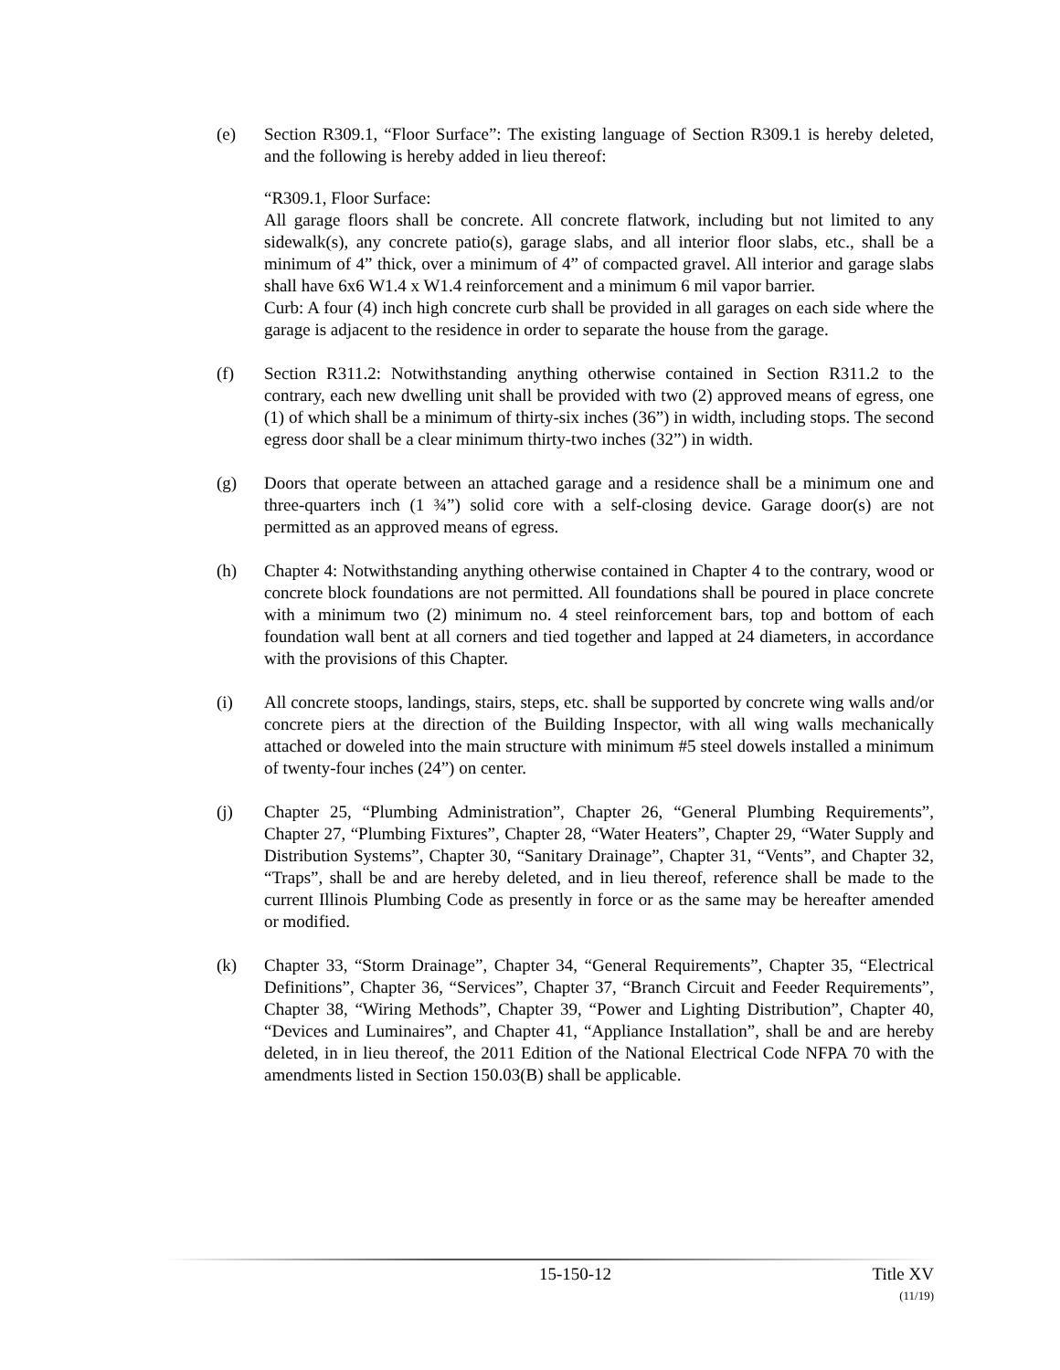(e) Section R309.1, “Floor Surface”: The existing language of Section R309.1 is hereby deleted, and the following is hereby added in lieu thereof:
“R309.1, Floor Surface:
All garage floors shall be concrete. All concrete flatwork, including but not limited to any sidewalk(s), any concrete patio(s), garage slabs, and all interior floor slabs, etc., shall be a minimum of 4” thick, over a minimum of 4” of compacted gravel. All interior and garage slabs shall have 6x6 W1.4 x W1.4 reinforcement and a minimum 6 mil vapor barrier.
Curb: A four (4) inch high concrete curb shall be provided in all garages on each side where the garage is adjacent to the residence in order to separate the house from the garage.
(f) Section R311.2: Notwithstanding anything otherwise contained in Section R311.2 to the contrary, each new dwelling unit shall be provided with two (2) approved means of egress, one (1) of which shall be a minimum of thirty-six inches (36”) in width, including stops. The second egress door shall be a clear minimum thirty-two inches (32”) in width.
(g) Doors that operate between an attached garage and a residence shall be a minimum one and three-quarters inch (1 ¾”) solid core with a self-closing device. Garage door(s) are not permitted as an approved means of egress.
(h) Chapter 4: Notwithstanding anything otherwise contained in Chapter 4 to the contrary, wood or concrete block foundations are not permitted. All foundations shall be poured in place concrete with a minimum two (2) minimum no. 4 steel reinforcement bars, top and bottom of each foundation wall bent at all corners and tied together and lapped at 24 diameters, in accordance with the provisions of this Chapter.
(i) All concrete stoops, landings, stairs, steps, etc. shall be supported by concrete wing walls and/or concrete piers at the direction of the Building Inspector, with all wing walls mechanically attached or doweled into the main structure with minimum #5 steel dowels installed a minimum of twenty-four inches (24”) on center.
(j) Chapter 25, “Plumbing Administration”, Chapter 26, “General Plumbing Requirements”, Chapter 27, “Plumbing Fixtures”, Chapter 28, “Water Heaters”, Chapter 29, “Water Supply and Distribution Systems”, Chapter 30, “Sanitary Drainage”, Chapter 31, “Vents”, and Chapter 32, “Traps”, shall be and are hereby deleted, and in lieu thereof, reference shall be made to the current Illinois Plumbing Code as presently in force or as the same may be hereafter amended or modified.
(k) Chapter 33, “Storm Drainage”, Chapter 34, “General Requirements”, Chapter 35, “Electrical Definitions”, Chapter 36, “Services”, Chapter 37, “Branch Circuit and Feeder Requirements”, Chapter 38, “Wiring Methods”, Chapter 39, “Power and Lighting Distribution”, Chapter 40, “Devices and Luminaires”, and Chapter 41, “Appliance Installation”, shall be and are hereby deleted, in in lieu thereof, the 2011 Edition of the National Electrical Code NFPA 70 with the amendments listed in Section 150.03(B) shall be applicable.
15-150-12 Title XV
(11/19)